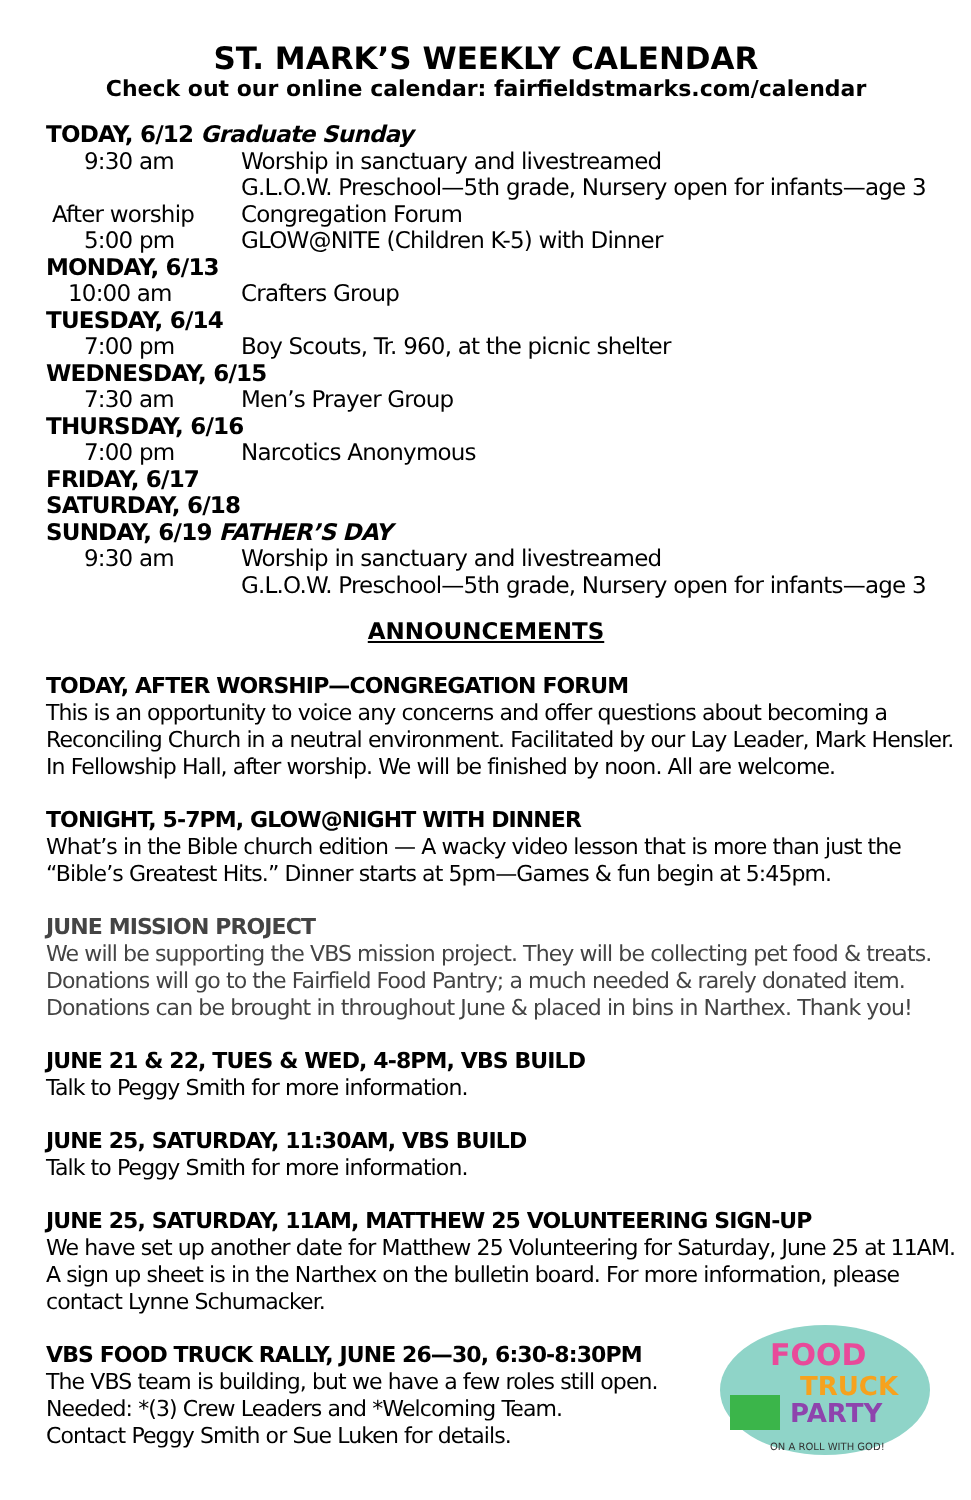ST. MARK’S WEEKLY CALENDAR
Check out our online calendar: fairfieldstmarks.com/calendar
TODAY, 6/12 Graduate Sunday
9:30 am Worship in sanctuary and livestreamed
G.L.O.W. Preschool—5th grade, Nursery open for infants—age 3
After worship Congregation Forum
5:00 pm GLOW@NITE (Children K-5) with Dinner
MONDAY, 6/13
10:00 am Crafters Group
TUESDAY, 6/14
7:00 pm Boy Scouts, Tr. 960, at the picnic shelter
WEDNESDAY, 6/15
7:30 am Men’s Prayer Group
THURSDAY, 6/16
7:00 pm Narcotics Anonymous
FRIDAY, 6/17
SATURDAY, 6/18
SUNDAY, 6/19 FATHER’S DAY
9:30 am Worship in sanctuary and livestreamed
G.L.O.W. Preschool—5th grade, Nursery open for infants—age 3
ANNOUNCEMENTS
TODAY, AFTER WORSHIP—CONGREGATION FORUM
This is an opportunity to voice any concerns and offer questions about becoming a Reconciling Church in a neutral environment. Facilitated by our Lay Leader, Mark Hensler. In Fellowship Hall, after worship. We will be finished by noon. All are welcome.
TONIGHT, 5-7PM, GLOW@NIGHT WITH DINNER
What’s in the Bible church edition — A wacky video lesson that is more than just the “Bible’s Greatest Hits.” Dinner starts at 5pm—Games & fun begin at 5:45pm.
JUNE MISSION PROJECT
We will be supporting the VBS mission project. They will be collecting pet food & treats. Donations will go to the Fairfield Food Pantry; a much needed & rarely donated item. Donations can be brought in throughout June & placed in bins in Narthex. Thank you!
JUNE 21 & 22, TUES & WED, 4-8PM, VBS BUILD
Talk to Peggy Smith for more information.
JUNE 25, SATURDAY, 11:30AM, VBS BUILD
Talk to Peggy Smith for more information.
JUNE 25, SATURDAY, 11AM, MATTHEW 25 VOLUNTEERING SIGN-UP
We have set up another date for Matthew 25 Volunteering for Saturday, June 25 at 11AM. A sign up sheet is in the Narthex on the bulletin board. For more information, please contact Lynne Schumacker.
VBS FOOD TRUCK RALLY, JUNE 26—30, 6:30-8:30PM
The VBS team is building, but we have a few roles still open.
Needed: *(3) Crew Leaders and *Welcoming Team.
Contact Peggy Smith or Sue Luken for details.
FOOD
TRUCK
PARTY
ON A ROLL WITH GOD!